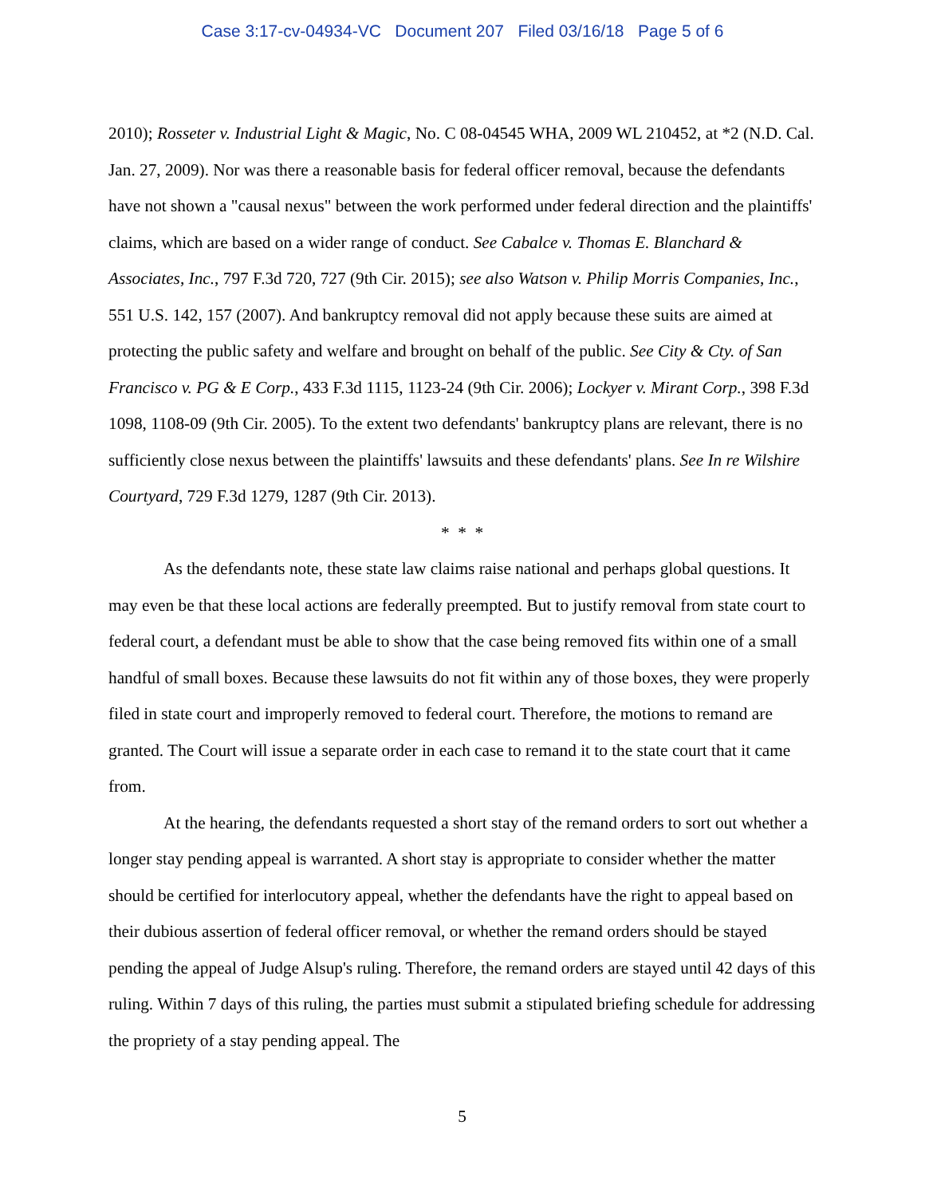Case 3:17-cv-04934-VC Document 207 Filed 03/16/18 Page 5 of 6
2010); Rosseter v. Industrial Light & Magic, No. C 08-04545 WHA, 2009 WL 210452, at *2 (N.D. Cal. Jan. 27, 2009). Nor was there a reasonable basis for federal officer removal, because the defendants have not shown a "causal nexus" between the work performed under federal direction and the plaintiffs' claims, which are based on a wider range of conduct. See Cabalce v. Thomas E. Blanchard & Associates, Inc., 797 F.3d 720, 727 (9th Cir. 2015); see also Watson v. Philip Morris Companies, Inc., 551 U.S. 142, 157 (2007). And bankruptcy removal did not apply because these suits are aimed at protecting the public safety and welfare and brought on behalf of the public. See City & Cty. of San Francisco v. PG & E Corp., 433 F.3d 1115, 1123-24 (9th Cir. 2006); Lockyer v. Mirant Corp., 398 F.3d 1098, 1108-09 (9th Cir. 2005). To the extent two defendants' bankruptcy plans are relevant, there is no sufficiently close nexus between the plaintiffs' lawsuits and these defendants' plans. See In re Wilshire Courtyard, 729 F.3d 1279, 1287 (9th Cir. 2013).
* * *
As the defendants note, these state law claims raise national and perhaps global questions. It may even be that these local actions are federally preempted. But to justify removal from state court to federal court, a defendant must be able to show that the case being removed fits within one of a small handful of small boxes. Because these lawsuits do not fit within any of those boxes, they were properly filed in state court and improperly removed to federal court. Therefore, the motions to remand are granted. The Court will issue a separate order in each case to remand it to the state court that it came from.
At the hearing, the defendants requested a short stay of the remand orders to sort out whether a longer stay pending appeal is warranted. A short stay is appropriate to consider whether the matter should be certified for interlocutory appeal, whether the defendants have the right to appeal based on their dubious assertion of federal officer removal, or whether the remand orders should be stayed pending the appeal of Judge Alsup's ruling. Therefore, the remand orders are stayed until 42 days of this ruling. Within 7 days of this ruling, the parties must submit a stipulated briefing schedule for addressing the propriety of a stay pending appeal. The
5